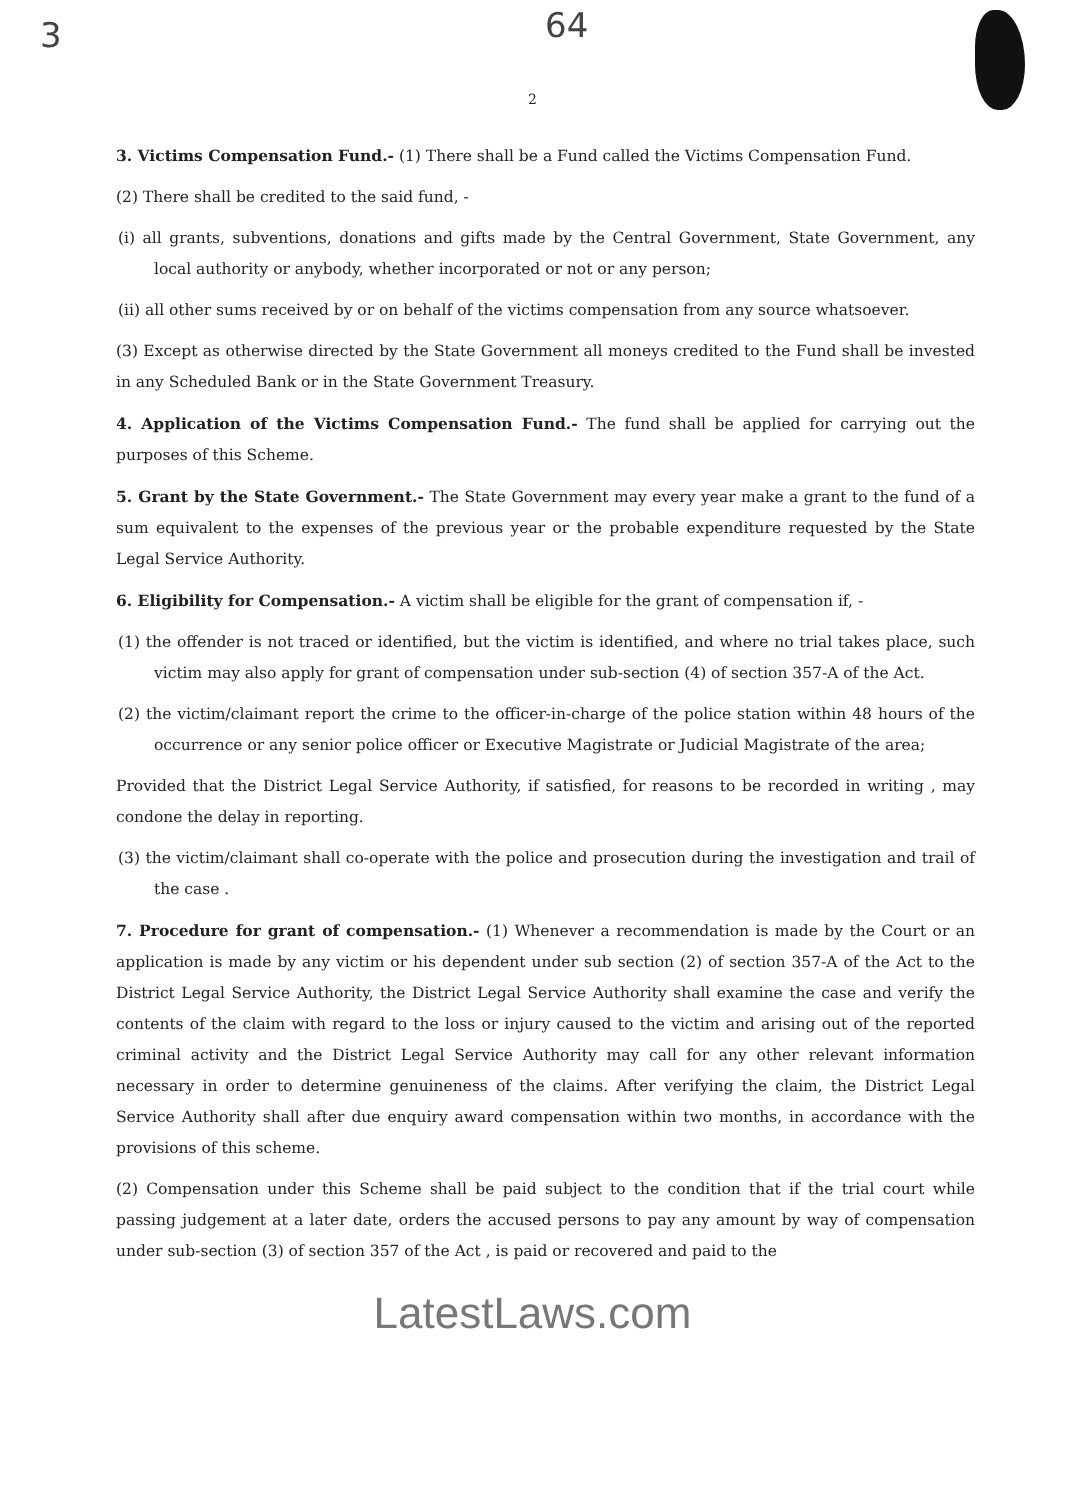3 64
2
3. Victims Compensation Fund.- (1) There shall be a Fund called the Victims Compensation Fund.
(2) There shall be credited to the said fund, -
(i) all grants, subventions, donations and gifts made by the Central Government, State Government, any local authority or anybody, whether incorporated or not or any person;
(ii) all other sums received by or on behalf of the victims compensation from any source whatsoever.
(3) Except as otherwise directed by the State Government all moneys credited to the Fund shall be invested in any Scheduled Bank or in the State Government Treasury.
4. Application of the Victims Compensation Fund.- The fund shall be applied for carrying out the purposes of this Scheme.
5. Grant by the State Government.- The State Government may every year make a grant to the fund of a sum equivalent to the expenses of the previous year or the probable expenditure requested by the State Legal Service Authority.
6. Eligibility for Compensation.- A victim shall be eligible for the grant of compensation if, -
(1) the offender is not traced or identified, but the victim is identified, and where no trial takes place, such victim may also apply for grant of compensation under sub-section (4) of section 357-A of the Act.
(2) the victim/claimant report the crime to the officer-in-charge of the police station within 48 hours of the occurrence or any senior police officer or Executive Magistrate or Judicial Magistrate of the area;
Provided that the District Legal Service Authority, if satisfied, for reasons to be recorded in writing , may condone the delay in reporting.
(3) the victim/claimant shall co-operate with the police and prosecution during the investigation and trail of the case .
7. Procedure for grant of compensation.- (1) Whenever a recommendation is made by the Court or an application is made by any victim or his dependent under sub section (2) of section 357-A of the Act to the District Legal Service Authority, the District Legal Service Authority shall examine the case and verify the contents of the claim with regard to the loss or injury caused to the victim and arising out of the reported criminal activity and the District Legal Service Authority may call for any other relevant information necessary in order to determine genuineness of the claims. After verifying the claim, the District Legal Service Authority shall after due enquiry award compensation within two months, in accordance with the provisions of this scheme.
(2) Compensation under this Scheme shall be paid subject to the condition that if the trial court while passing judgement at a later date, orders the accused persons to pay any amount by way of compensation under sub-section (3) of section 357 of the Act , is paid or recovered and paid to the
LatestLaws.com